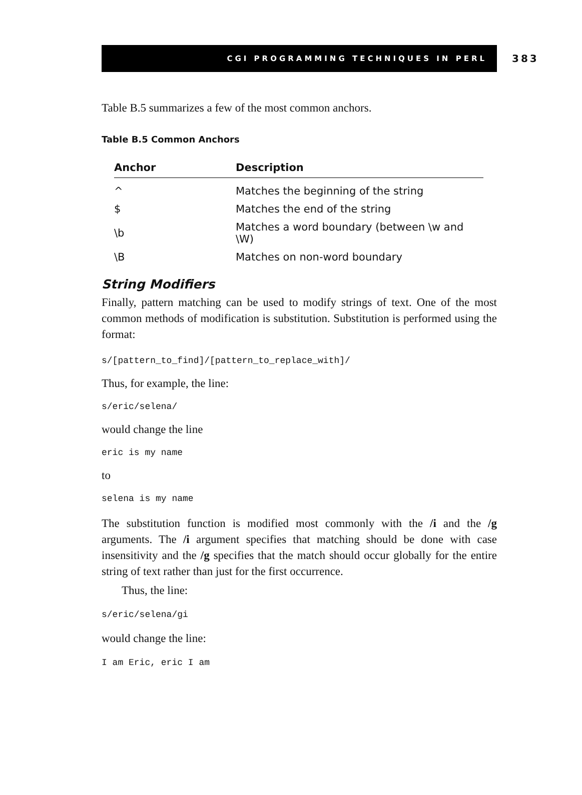CGI PROGRAMMING TECHNIQUES IN PERL
383
Table B.5 summarizes a few of the most common anchors.
Table B.5 Common Anchors
| Anchor | Description |
| --- | --- |
| ^ | Matches the beginning of the string |
| $ | Matches the end of the string |
| \b | Matches a word boundary (between \w and \W) |
| \B | Matches on non-word boundary |
String Modifiers
Finally, pattern matching can be used to modify strings of text. One of the most common methods of modification is substitution. Substitution is performed using the format:
s/[pattern_to_find]/[pattern_to_replace_with]/
Thus, for example, the line:
s/eric/selena/
would change the line
eric is my name
to
selena is my name
The substitution function is modified most commonly with the /i and the /g arguments. The /i argument specifies that matching should be done with case insensitivity and the /g specifies that the match should occur globally for the entire string of text rather than just for the first occurrence.
Thus, the line:
s/eric/selena/gi
would change the line:
I am Eric, eric I am